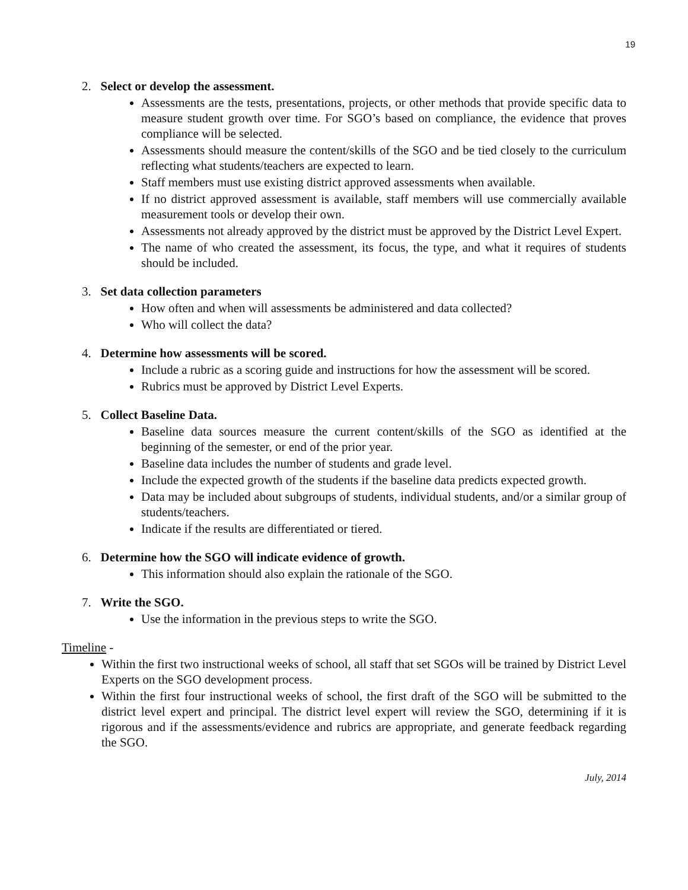19
2. Select or develop the assessment.
Assessments are the tests, presentations, projects, or other methods that provide specific data to measure student growth over time. For SGO’s based on compliance, the evidence that proves compliance will be selected.
Assessments should measure the content/skills of the SGO and be tied closely to the curriculum reflecting what students/teachers are expected to learn.
Staff members must use existing district approved assessments when available.
If no district approved assessment is available, staff members will use commercially available measurement tools or develop their own.
Assessments not already approved by the district must be approved by the District Level Expert.
The name of who created the assessment, its focus, the type, and what it requires of students should be included.
3. Set data collection parameters
How often and when will assessments be administered and data collected?
Who will collect the data?
4. Determine how assessments will be scored.
Include a rubric as a scoring guide and instructions for how the assessment will be scored.
Rubrics must be approved by District Level Experts.
5. Collect Baseline Data.
Baseline data sources measure the current content/skills of the SGO as identified at the beginning of the semester, or end of the prior year.
Baseline data includes the number of students and grade level.
Include the expected growth of the students if the baseline data predicts expected growth.
Data may be included about subgroups of students, individual students, and/or a similar group of students/teachers.
Indicate if the results are differentiated or tiered.
6. Determine how the SGO will indicate evidence of growth.
This information should also explain the rationale of the SGO.
7. Write the SGO.
Use the information in the previous steps to write the SGO.
Timeline -
Within the first two instructional weeks of school, all staff that set SGOs will be trained by District Level Experts on the SGO development process.
Within the first four instructional weeks of school, the first draft of the SGO will be submitted to the district level expert and principal. The district level expert will review the SGO, determining if it is rigorous and if the assessments/evidence and rubrics are appropriate, and generate feedback regarding the SGO.
July, 2014